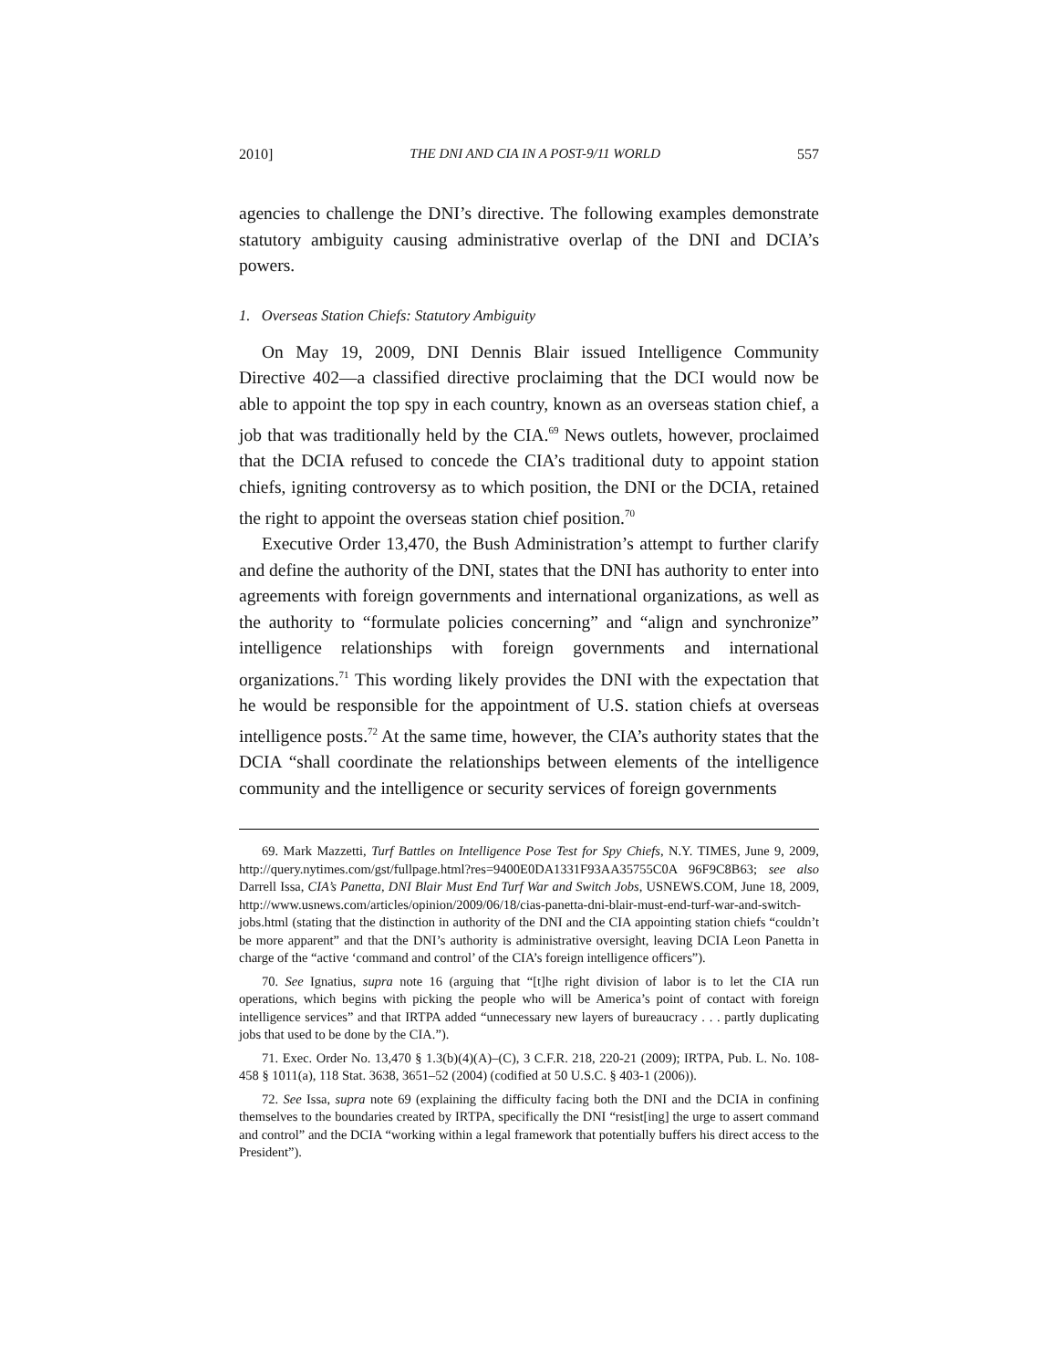2010] THE DNI AND CIA IN A POST-9/11 WORLD 557
agencies to challenge the DNI’s directive. The following examples demonstrate statutory ambiguity causing administrative overlap of the DNI and DCIA’s powers.
1. Overseas Station Chiefs: Statutory Ambiguity
On May 19, 2009, DNI Dennis Blair issued Intelligence Community Directive 402—a classified directive proclaiming that the DCI would now be able to appoint the top spy in each country, known as an overseas station chief, a job that was traditionally held by the CIA.<sup>69</sup> News outlets, however, proclaimed that the DCIA refused to concede the CIA’s traditional duty to appoint station chiefs, igniting controversy as to which position, the DNI or the DCIA, retained the right to appoint the overseas station chief position.<sup>70</sup>
Executive Order 13,470, the Bush Administration’s attempt to further clarify and define the authority of the DNI, states that the DNI has authority to enter into agreements with foreign governments and international organizations, as well as the authority to “formulate policies concerning” and “align and synchronize” intelligence relationships with foreign governments and international organizations.<sup>71</sup> This wording likely provides the DNI with the expectation that he would be responsible for the appointment of U.S. station chiefs at overseas intelligence posts.<sup>72</sup> At the same time, however, the CIA’s authority states that the DCIA “shall coordinate the relationships between elements of the intelligence community and the intelligence or security services of foreign governments
69. Mark Mazzetti, Turf Battles on Intelligence Pose Test for Spy Chiefs, N.Y. TIMES, June 9, 2009, http://query.nytimes.com/gst/fullpage.html?res=9400E0DA1331F93AA35755C0A 96F9C8B63; see also Darrell Issa, CIA’s Panetta, DNI Blair Must End Turf War and Switch Jobs, USNEWS.COM, June 18, 2009, http://www.usnews.com/articles/opinion/2009/06/18/cias-panetta-dni-blair-must-end-turf-war-and-switch-jobs.html (stating that the distinction in authority of the DNI and the CIA appointing station chiefs “couldn’t be more apparent” and that the DNI’s authority is administrative oversight, leaving DCIA Leon Panetta in charge of the “active ‘command and control’ of the CIA’s foreign intelligence officers”).
70. See Ignatius, supra note 16 (arguing that “[t]he right division of labor is to let the CIA run operations, which begins with picking the people who will be America’s point of contact with foreign intelligence services” and that IRTPA added “unnecessary new layers of bureaucracy . . . partly duplicating jobs that used to be done by the CIA.”).
71. Exec. Order No. 13,470 § 1.3(b)(4)(A)–(C), 3 C.F.R. 218, 220-21 (2009); IRTPA, Pub. L. No. 108-458 § 1011(a), 118 Stat. 3638, 3651–52 (2004) (codified at 50 U.S.C. § 403-1 (2006)).
72. See Issa, supra note 69 (explaining the difficulty facing both the DNI and the DCIA in confining themselves to the boundaries created by IRTPA, specifically the DNI “resist[ing] the urge to assert command and control” and the DCIA “working within a legal framework that potentially buffers his direct access to the President”).